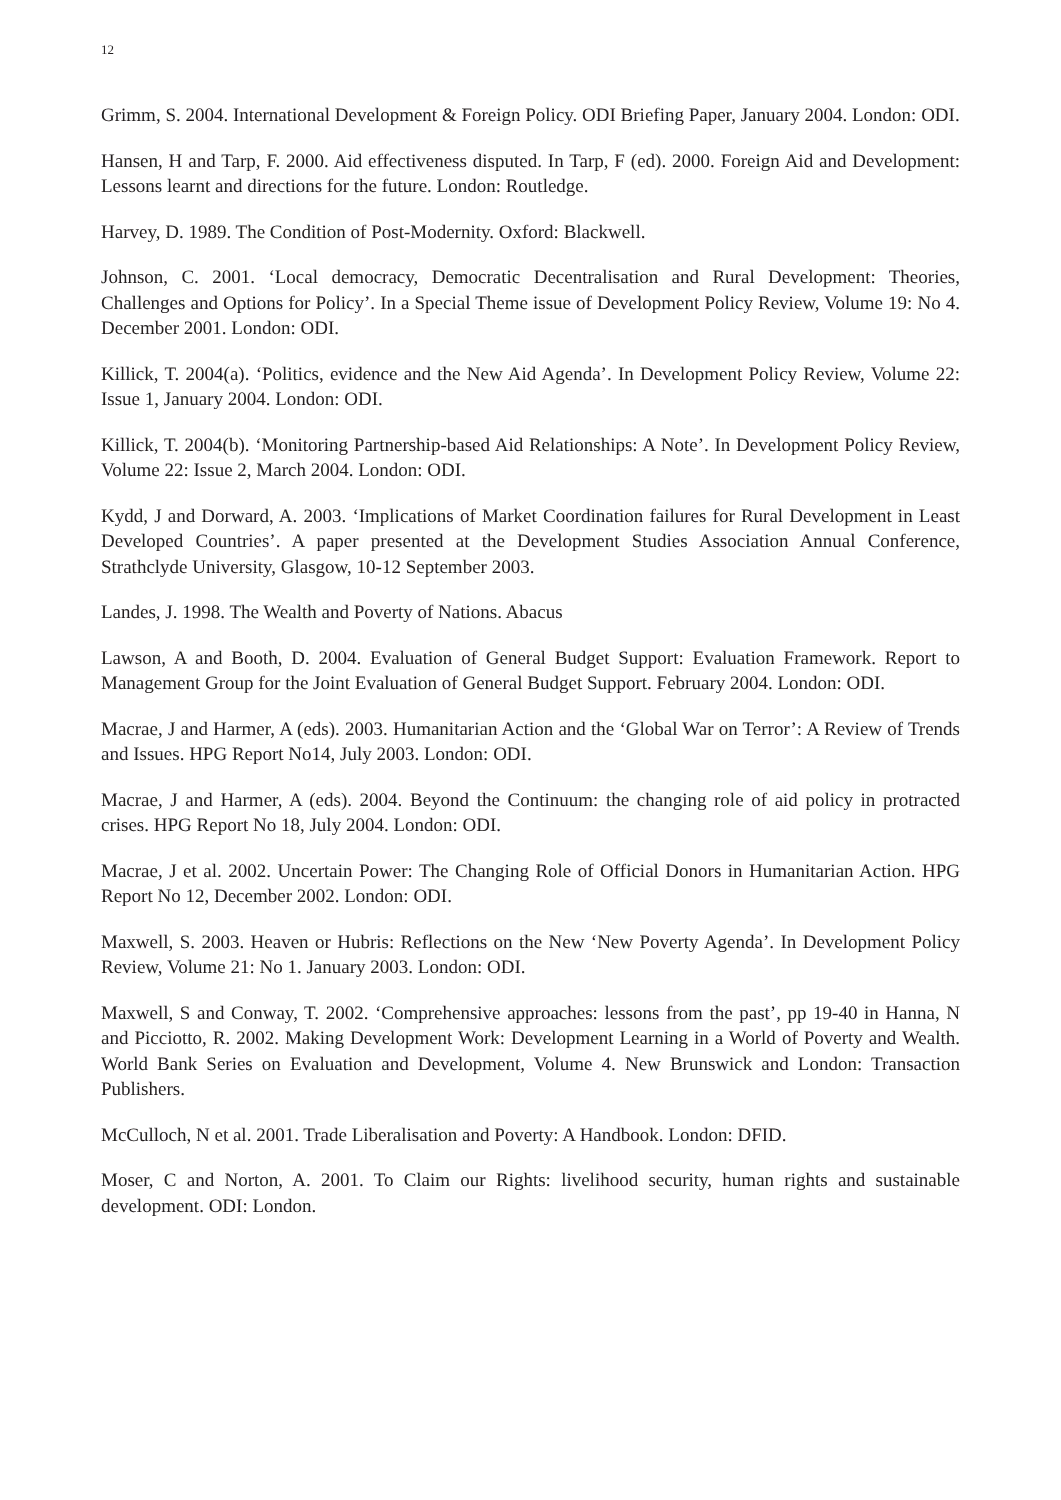12
Grimm, S. 2004. International Development & Foreign Policy. ODI Briefing Paper, January 2004. London: ODI.
Hansen, H and Tarp, F. 2000. Aid effectiveness disputed. In Tarp, F (ed). 2000. Foreign Aid and Development: Lessons learnt and directions for the future. London: Routledge.
Harvey, D. 1989. The Condition of Post-Modernity. Oxford: Blackwell.
Johnson, C. 2001. ‘Local democracy, Democratic Decentralisation and Rural Development: Theories, Challenges and Options for Policy’. In a Special Theme issue of Development Policy Review, Volume 19: No 4. December 2001. London: ODI.
Killick, T. 2004(a). ‘Politics, evidence and the New Aid Agenda’. In Development Policy Review, Volume 22: Issue 1, January 2004. London: ODI.
Killick, T. 2004(b). ‘Monitoring Partnership-based Aid Relationships: A Note’. In Development Policy Review, Volume 22: Issue 2, March 2004. London: ODI.
Kydd, J and Dorward, A. 2003. ‘Implications of Market Coordination failures for Rural Development in Least Developed Countries’. A paper presented at the Development Studies Association Annual Conference, Strathclyde University, Glasgow, 10-12 September 2003.
Landes, J. 1998. The Wealth and Poverty of Nations. Abacus
Lawson, A and Booth, D. 2004. Evaluation of General Budget Support: Evaluation Framework. Report to Management Group for the Joint Evaluation of General Budget Support. February 2004. London: ODI.
Macrae, J and Harmer, A (eds). 2003. Humanitarian Action and the ‘Global War on Terror’: A Review of Trends and Issues. HPG Report No14, July 2003. London: ODI.
Macrae, J and Harmer, A (eds). 2004. Beyond the Continuum: the changing role of aid policy in protracted crises. HPG Report No 18, July 2004. London: ODI.
Macrae, J et al. 2002. Uncertain Power: The Changing Role of Official Donors in Humanitarian Action. HPG Report No 12, December 2002. London: ODI.
Maxwell, S. 2003. Heaven or Hubris: Reflections on the New ‘New Poverty Agenda’. In Development Policy Review, Volume 21: No 1. January 2003. London: ODI.
Maxwell, S and Conway, T. 2002. ‘Comprehensive approaches: lessons from the past’, pp 19-40 in Hanna, N and Picciotto, R. 2002. Making Development Work: Development Learning in a World of Poverty and Wealth. World Bank Series on Evaluation and Development, Volume 4. New Brunswick and London: Transaction Publishers.
McCulloch, N et al. 2001. Trade Liberalisation and Poverty: A Handbook. London: DFID.
Moser, C and Norton, A. 2001. To Claim our Rights: livelihood security, human rights and sustainable development. ODI: London.